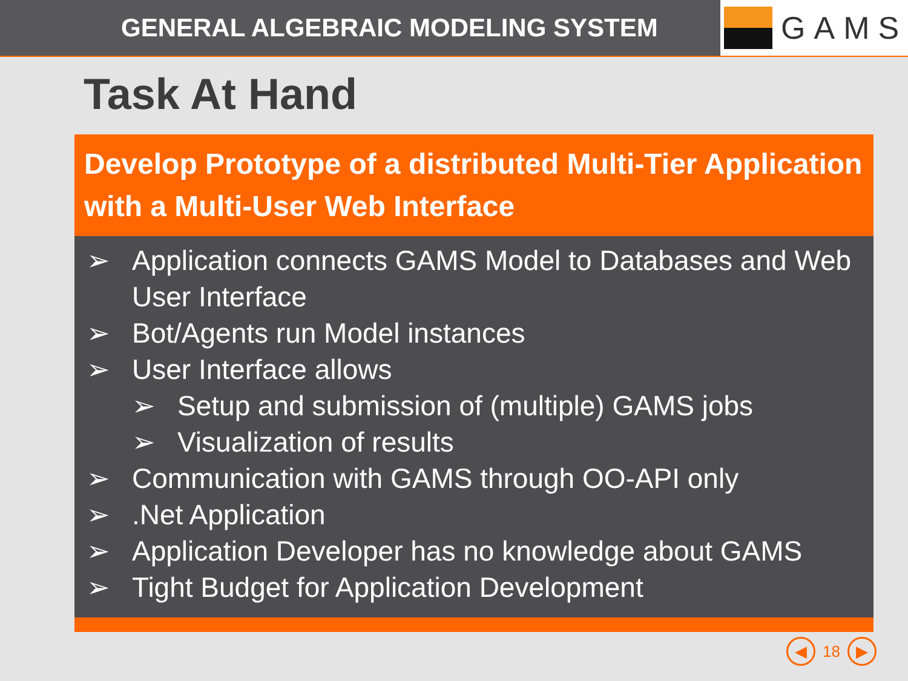GENERAL ALGEBRAIC MODELING SYSTEM
GAMS
Task At Hand
Develop Prototype of a distributed Multi-Tier Application with a Multi-User Web Interface
➢ Application connects GAMS Model to Databases and Web User Interface
➢ Bot/Agents run Model instances
➢ User Interface allows
➢ Setup and submission of (multiple) GAMS jobs
➢ Visualization of results
➢ Communication with GAMS through OO-API only
➢.Net Application
➢ Application Developer has no knowledge about GAMS
➢ Tight Budget for Application Development
◀ 18 ▶